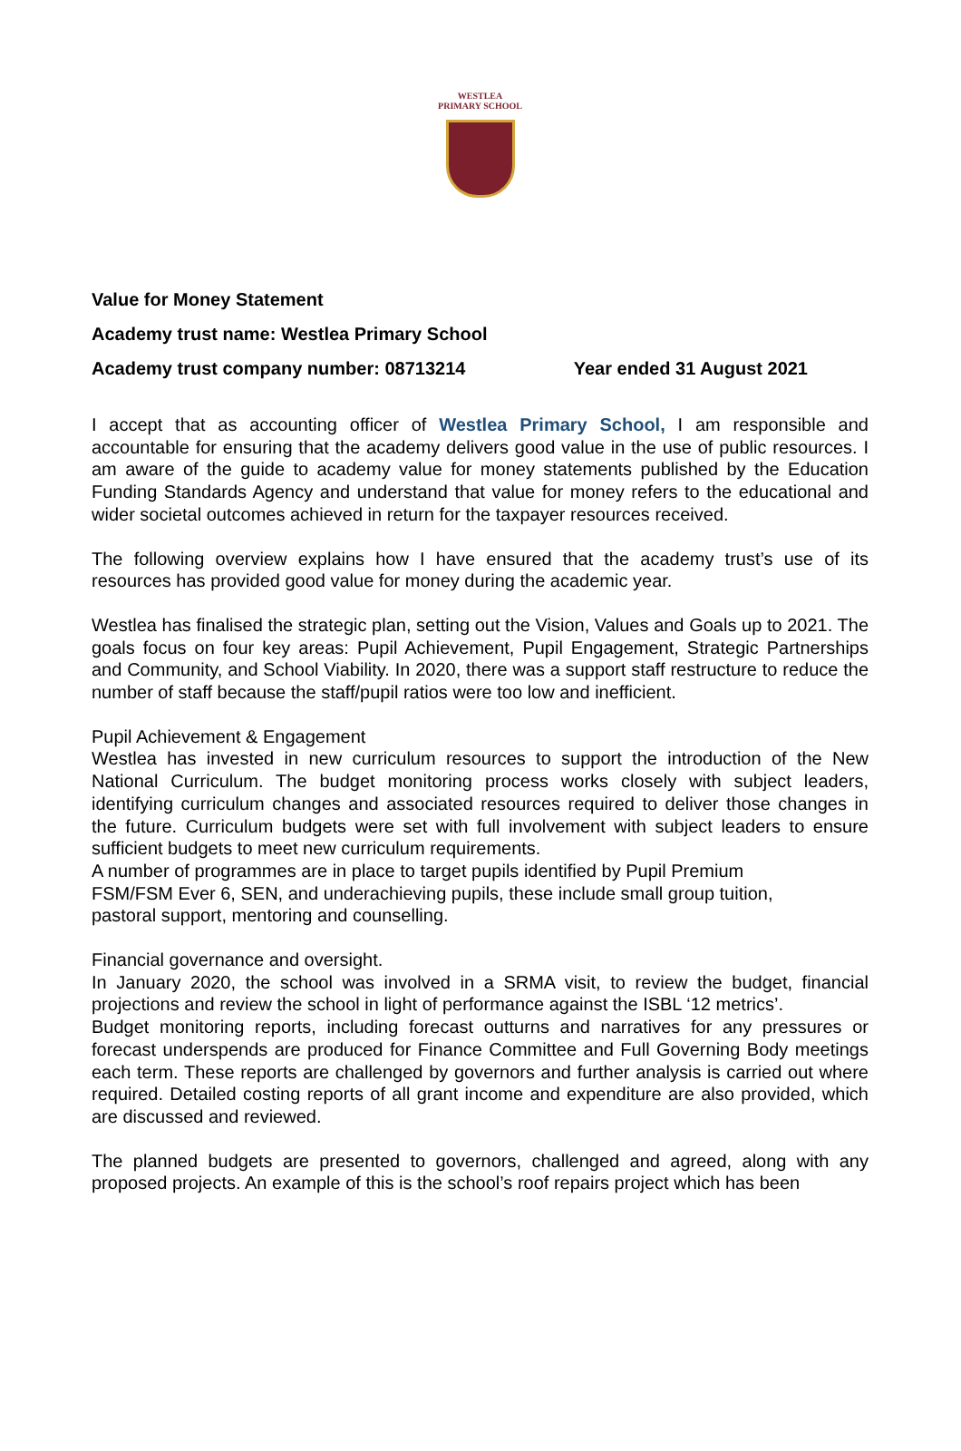WESTLEA
PRIMARY SCHOOL
Value for Money Statement
Academy trust name: Westlea Primary School
Academy trust company number: 08713214 Year ended 31 August 2021
I accept that as accounting officer of Westlea Primary School, I am responsible and accountable for ensuring that the academy delivers good value in the use of public resources. I am aware of the guide to academy value for money statements published by the Education Funding Standards Agency and understand that value for money refers to the educational and wider societal outcomes achieved in return for the taxpayer resources received.
The following overview explains how I have ensured that the academy trust’s use of its resources has provided good value for money during the academic year.
Westlea has finalised the strategic plan, setting out the Vision, Values and Goals up to 2021. The goals focus on four key areas: Pupil Achievement, Pupil Engagement, Strategic Partnerships and Community, and School Viability. In 2020, there was a support staff restructure to reduce the number of staff because the staff/pupil ratios were too low and inefficient.
Pupil Achievement & Engagement
Westlea has invested in new curriculum resources to support the introduction of the New National Curriculum. The budget monitoring process works closely with subject leaders, identifying curriculum changes and associated resources required to deliver those changes in the future. Curriculum budgets were set with full involvement with subject leaders to ensure sufficient budgets to meet new curriculum requirements.
A number of programmes are in place to target pupils identified by Pupil Premium
FSM/FSM Ever 6, SEN, and underachieving pupils, these include small group tuition,
pastoral support, mentoring and counselling.
Financial governance and oversight.
In January 2020, the school was involved in a SRMA visit, to review the budget, financial projections and review the school in light of performance against the ISBL ‘12 metrics’.
Budget monitoring reports, including forecast outturns and narratives for any pressures or forecast underspends are produced for Finance Committee and Full Governing Body meetings each term. These reports are challenged by governors and further analysis is carried out where required. Detailed costing reports of all grant income and expenditure are also provided, which are discussed and reviewed.
The planned budgets are presented to governors, challenged and agreed, along with any proposed projects. An example of this is the school’s roof repairs project which has been